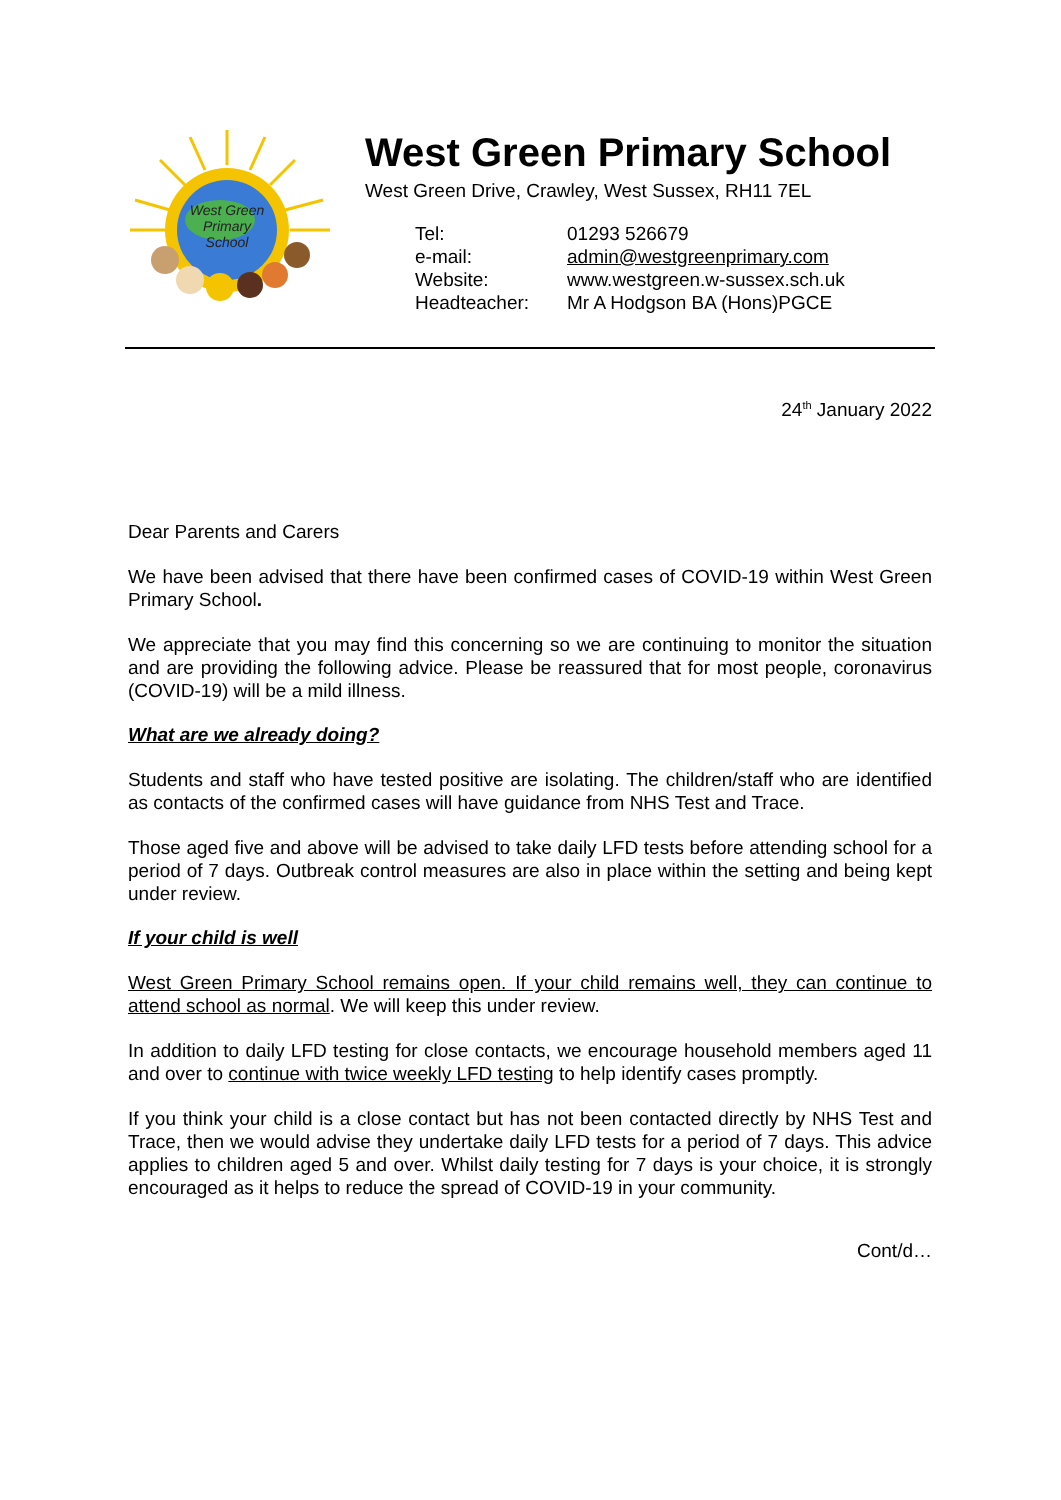West Green
Primary
School
West Green Primary School
West Green Drive, Crawley, West Sussex, RH11 7EL
| Tel: | 01293 526679 |
| e-mail: | admin@westgreenprimary.com |
| Website: | www.westgreen.w-sussex.sch.uk |
| Headteacher: | Mr A Hodgson BA (Hons)PGCE |
24<sup>th</sup> January 2022
Dear Parents and Carers
We have been advised that there have been confirmed cases of COVID-19 within West Green Primary School.
We appreciate that you may find this concerning so we are continuing to monitor the situation and are providing the following advice. Please be reassured that for most people, coronavirus (COVID-19) will be a mild illness.
What are we already doing?
Students and staff who have tested positive are isolating. The children/staff who are identified as contacts of the confirmed cases will have guidance from NHS Test and Trace.
Those aged five and above will be advised to take daily LFD tests before attending school for a period of 7 days. Outbreak control measures are also in place within the setting and being kept under review.
If your child is well
West Green Primary School remains open. If your child remains well, they can continue to attend school as normal. We will keep this under review.
In addition to daily LFD testing for close contacts, we encourage household members aged 11 and over to continue with twice weekly LFD testing to help identify cases promptly.
If you think your child is a close contact but has not been contacted directly by NHS Test and Trace, then we would advise they undertake daily LFD tests for a period of 7 days. This advice applies to children aged 5 and over. Whilst daily testing for 7 days is your choice, it is strongly encouraged as it helps to reduce the spread of COVID-19 in your community.
Cont/d…